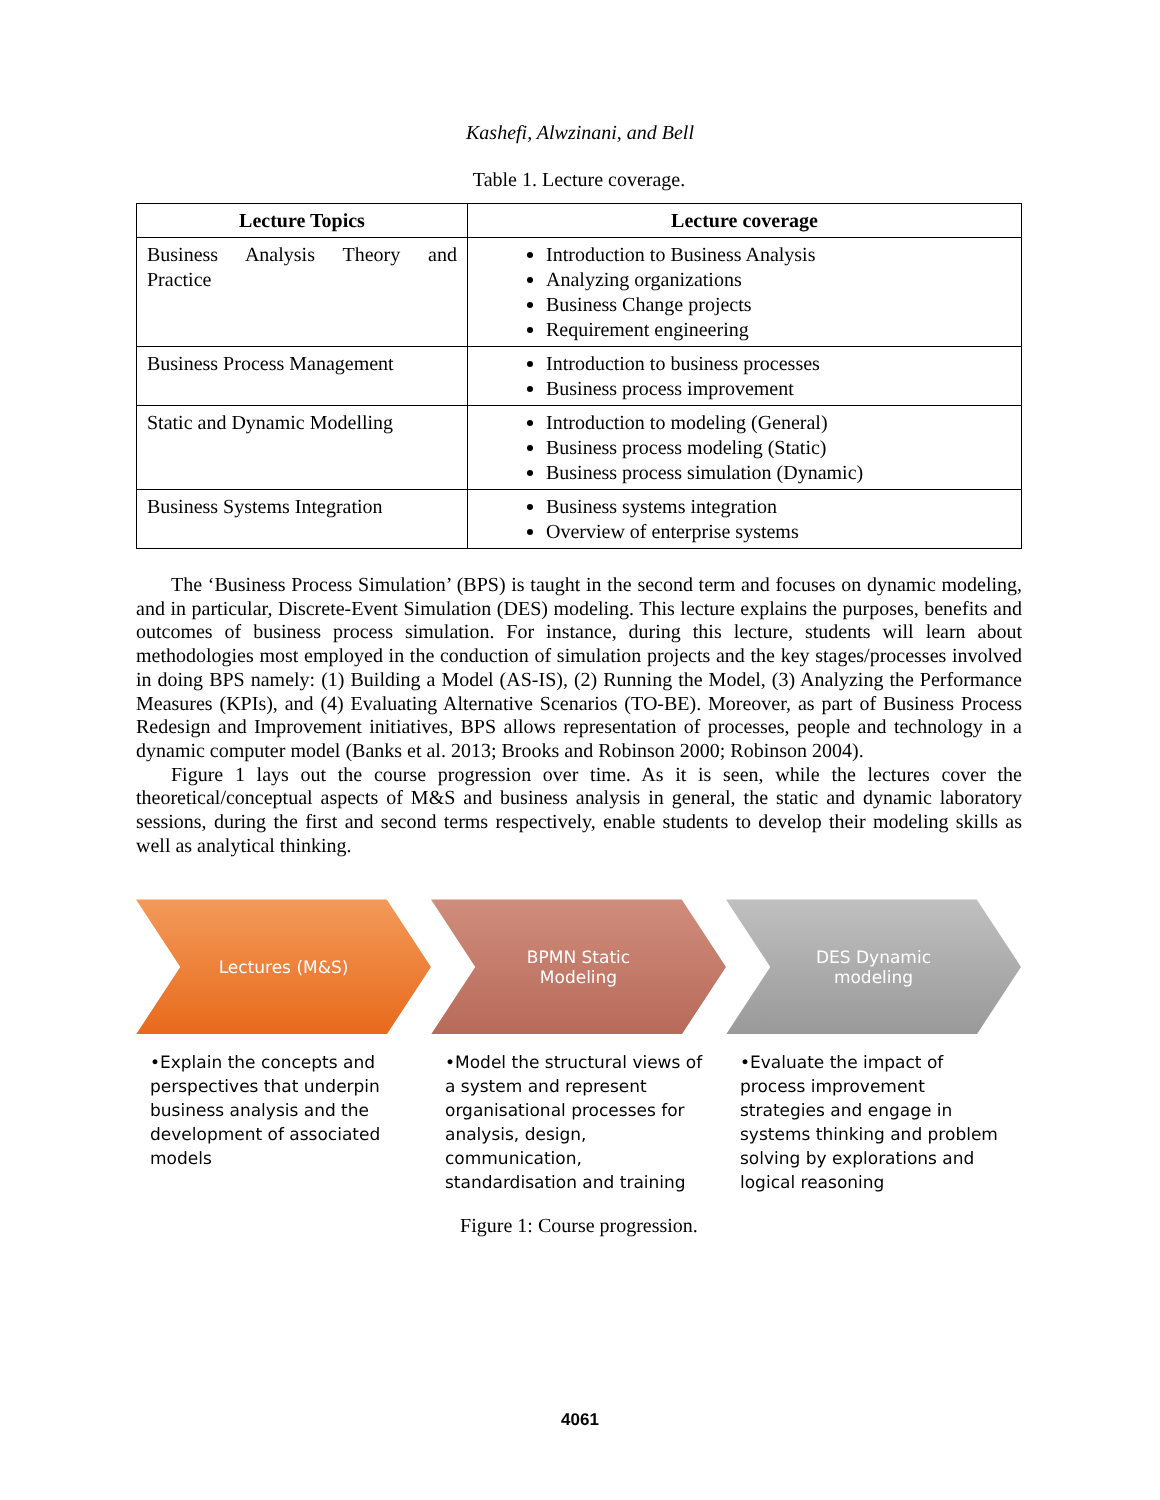Kashefi, Alwzinani, and Bell
Table 1. Lecture coverage.
| Lecture Topics | Lecture coverage |
| --- | --- |
| Business Analysis Theory and Practice | Introduction to Business Analysis Analyzing organizations Business Change projects Requirement engineering |
| Business Process Management | Introduction to business processes Business process improvement |
| Static and Dynamic Modelling | Introduction to modeling (General) Business process modeling (Static) Business process simulation (Dynamic) |
| Business Systems Integration | Business systems integration Overview of enterprise systems |
The ‘Business Process Simulation’ (BPS) is taught in the second term and focuses on dynamic modeling, and in particular, Discrete-Event Simulation (DES) modeling. This lecture explains the purposes, benefits and outcomes of business process simulation. For instance, during this lecture, students will learn about methodologies most employed in the conduction of simulation projects and the key stages/processes involved in doing BPS namely: (1) Building a Model (AS-IS), (2) Running the Model, (3) Analyzing the Performance Measures (KPIs), and (4) Evaluating Alternative Scenarios (TO-BE). Moreover, as part of Business Process Redesign and Improvement initiatives, BPS allows representation of processes, people and technology in a dynamic computer model (Banks et al. 2013; Brooks and Robinson 2000; Robinson 2004).
Figure 1 lays out the course progression over time. As it is seen, while the lectures cover the theoretical/conceptual aspects of M&S and business analysis in general, the static and dynamic laboratory sessions, during the first and second terms respectively, enable students to develop their modeling skills as well as analytical thinking.
Lectures (M&S)
•Explain the concepts and perspectives that underpin business analysis and the development of associated models
BPMN Static
Modeling
•Model the structural views of a system and represent organisational processes for analysis, design, communication, standardisation and training
DES Dynamic
modeling
•Evaluate the impact of process improvement strategies and engage in systems thinking and problem solving by explorations and logical reasoning
Figure 1: Course progression.
4061